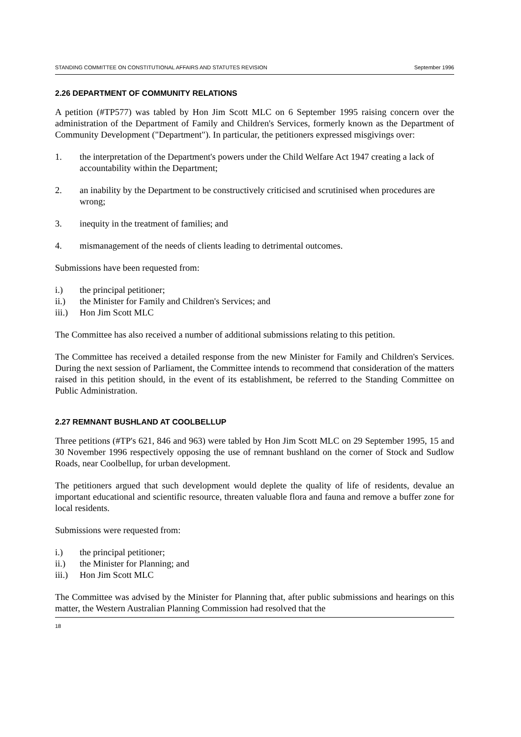STANDING COMMITTEE ON CONSTITUTIONAL AFFAIRS AND STATUTES REVISION September 1996
2.26 DEPARTMENT OF COMMUNITY RELATIONS
A petition (#TP577) was tabled by Hon Jim Scott MLC on 6 September 1995 raising concern over the administration of the Department of Family and Children's Services, formerly known as the Department of Community Development ("Department"). In particular, the petitioners expressed misgivings over:
1. the interpretation of the Department's powers under the Child Welfare Act 1947 creating a lack of accountability within the Department;
2. an inability by the Department to be constructively criticised and scrutinised when procedures are wrong;
3. inequity in the treatment of families; and
4. mismanagement of the needs of clients leading to detrimental outcomes.
Submissions have been requested from:
i.) the principal petitioner;
ii.) the Minister for Family and Children's Services; and
iii.) Hon Jim Scott MLC
The Committee has also received a number of additional submissions relating to this petition.
The Committee has received a detailed response from the new Minister for Family and Children's Services. During the next session of Parliament, the Committee intends to recommend that consideration of the matters raised in this petition should, in the event of its establishment, be referred to the Standing Committee on Public Administration.
2.27 REMNANT BUSHLAND AT COOLBELLUP
Three petitions (#TP's 621, 846 and 963) were tabled by Hon Jim Scott MLC on 29 September 1995, 15 and 30 November 1996 respectively opposing the use of remnant bushland on the corner of Stock and Sudlow Roads, near Coolbellup, for urban development.
The petitioners argued that such development would deplete the quality of life of residents, devalue an important educational and scientific resource, threaten valuable flora and fauna and remove a buffer zone for local residents.
Submissions were requested from:
i.) the principal petitioner;
ii.) the Minister for Planning; and
iii.) Hon Jim Scott MLC
The Committee was advised by the Minister for Planning that, after public submissions and hearings on this matter, the Western Australian Planning Commission had resolved that the
18